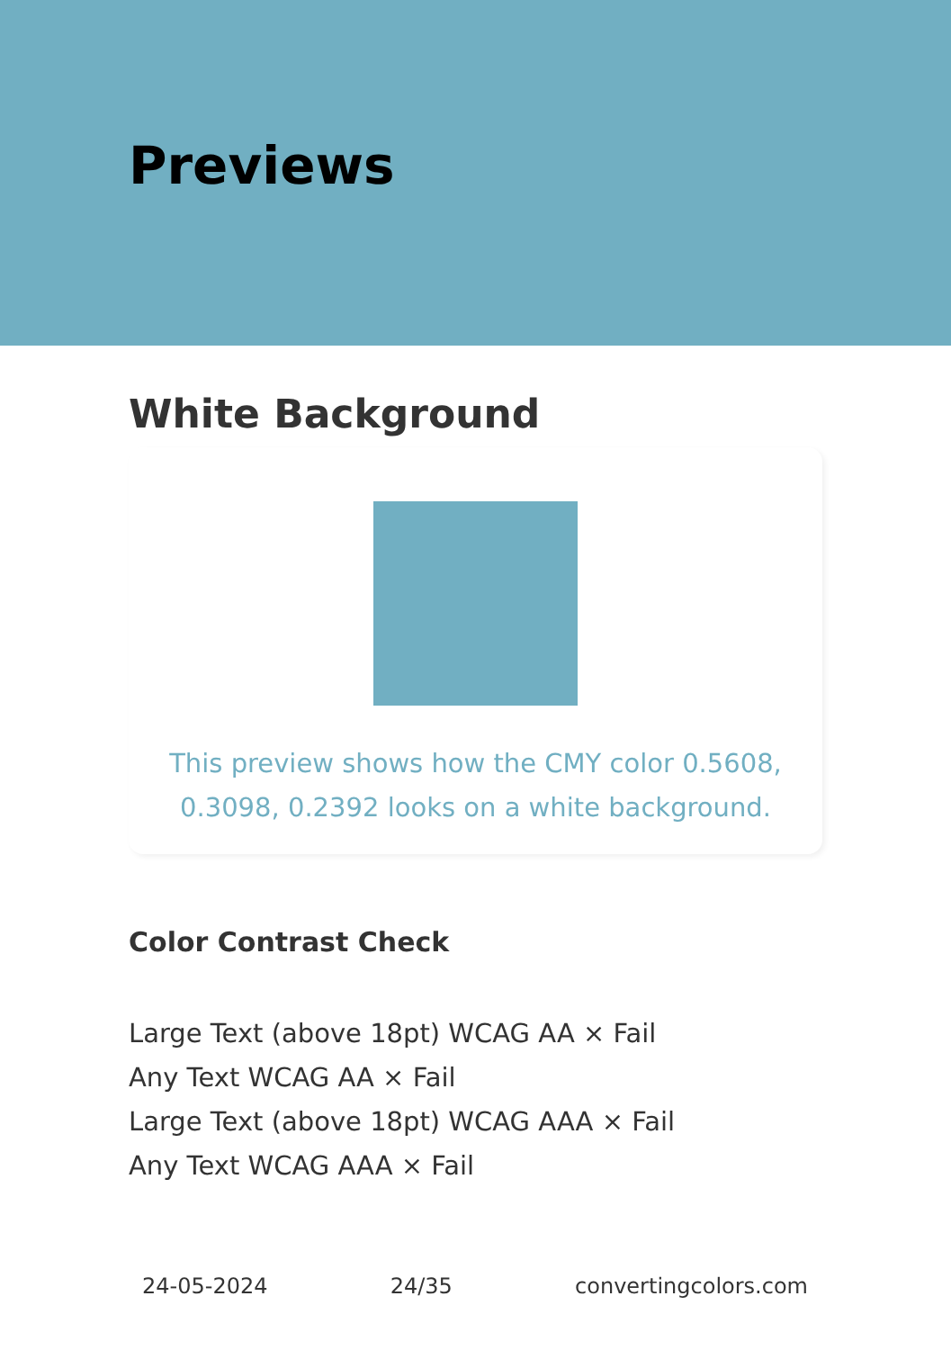Previews
White Background
This preview shows how the CMY color 0.5608, 0.3098, 0.2392 looks on a white background.
Color Contrast Check
Large Text (above 18pt) WCAG AA × Fail
Any Text WCAG AA × Fail
Large Text (above 18pt) WCAG AAA × Fail
Any Text WCAG AAA × Fail
24-05-2024 24/35 convertingcolors.com